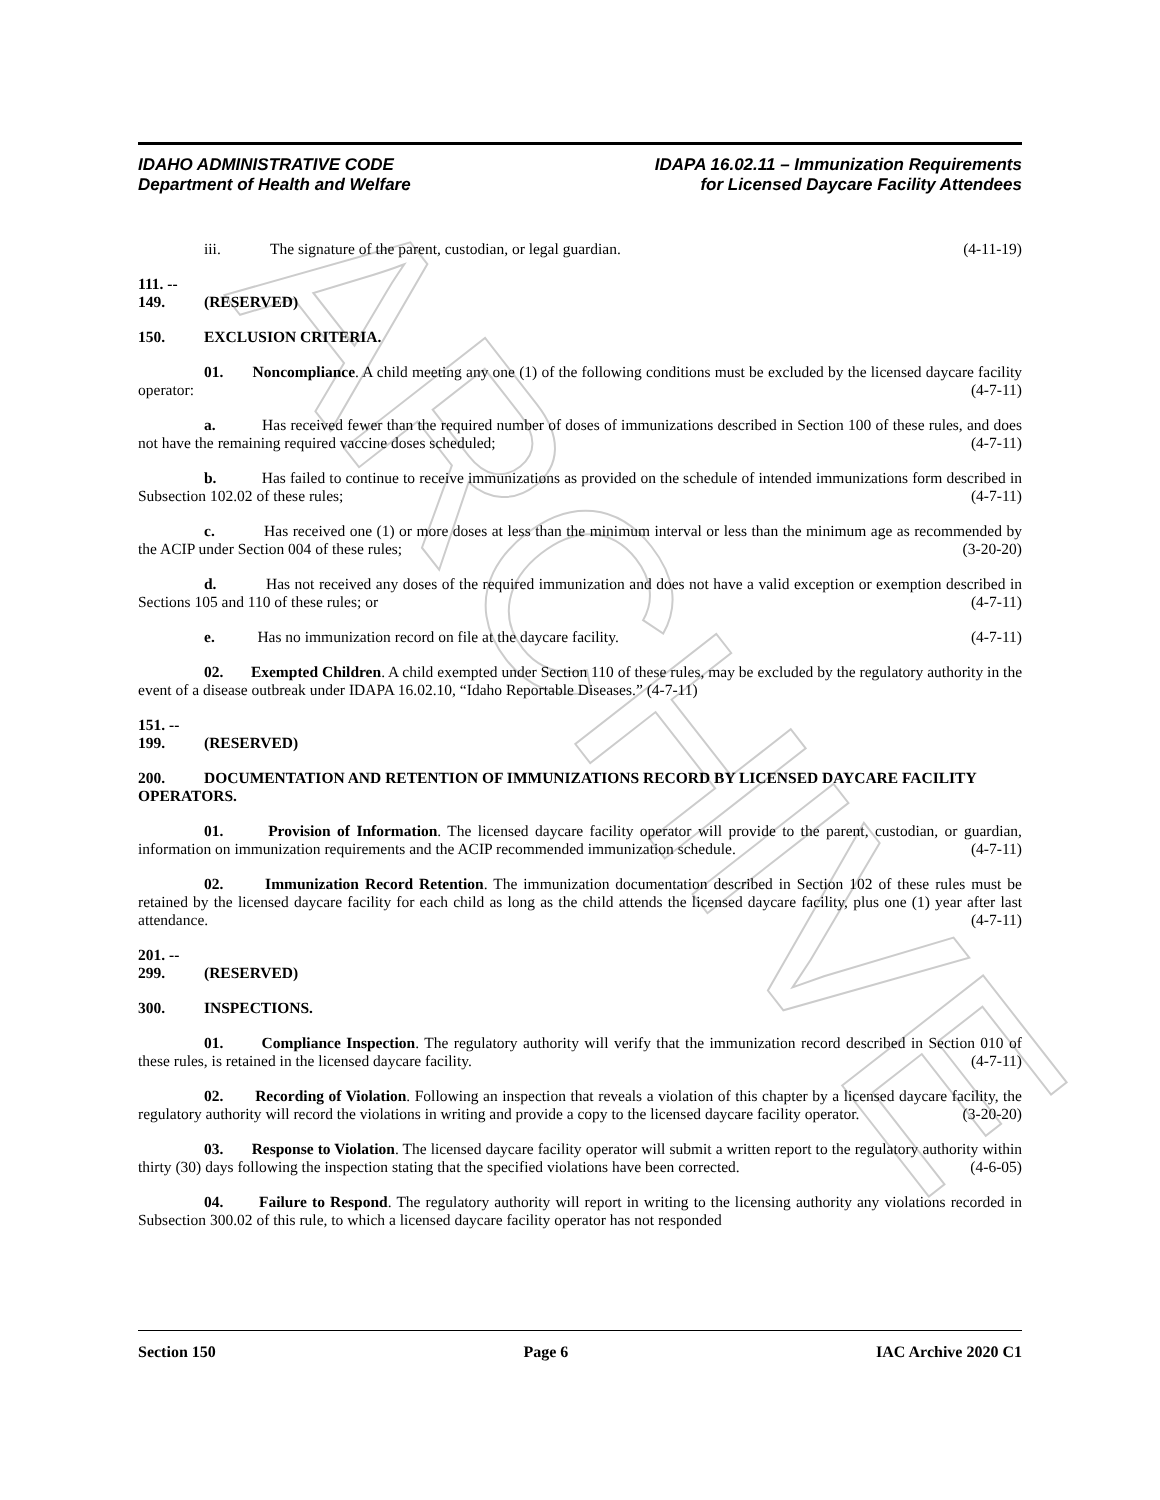ARCHIVE
IDAHO ADMINISTRATIVE CODE
Department of Health and Welfare
IDAPA 16.02.11 – Immunization Requirements
for Licensed Daycare Facility Attendees
iii. The signature of the parent, custodian, or legal guardian. (4-11-19)
111. -- 149. (RESERVED)
150. EXCLUSION CRITERIA.
01. Noncompliance. A child meeting any one (1) of the following conditions must be excluded by the licensed daycare facility operator: (4-7-11)
a. Has received fewer than the required number of doses of immunizations described in Section 100 of these rules, and does not have the remaining required vaccine doses scheduled; (4-7-11)
b. Has failed to continue to receive immunizations as provided on the schedule of intended immunizations form described in Subsection 102.02 of these rules; (4-7-11)
c. Has received one (1) or more doses at less than the minimum interval or less than the minimum age as recommended by the ACIP under Section 004 of these rules; (3-20-20)
d. Has not received any doses of the required immunization and does not have a valid exception or exemption described in Sections 105 and 110 of these rules; or (4-7-11)
e. Has no immunization record on file at the daycare facility. (4-7-11)
02. Exempted Children. A child exempted under Section 110 of these rules, may be excluded by the regulatory authority in the event of a disease outbreak under IDAPA 16.02.10, “Idaho Reportable Diseases.” (4-7-11)
151. -- 199. (RESERVED)
200. DOCUMENTATION AND RETENTION OF IMMUNIZATIONS RECORD BY LICENSED DAYCARE FACILITY OPERATORS.
01. Provision of Information. The licensed daycare facility operator will provide to the parent, custodian, or guardian, information on immunization requirements and the ACIP recommended immunization schedule. (4-7-11)
02. Immunization Record Retention. The immunization documentation described in Section 102 of these rules must be retained by the licensed daycare facility for each child as long as the child attends the licensed daycare facility, plus one (1) year after last attendance. (4-7-11)
201. -- 299. (RESERVED)
300. INSPECTIONS.
01. Compliance Inspection. The regulatory authority will verify that the immunization record described in Section 010 of these rules, is retained in the licensed daycare facility. (4-7-11)
02. Recording of Violation. Following an inspection that reveals a violation of this chapter by a licensed daycare facility, the regulatory authority will record the violations in writing and provide a copy to the licensed daycare facility operator. (3-20-20)
03. Response to Violation. The licensed daycare facility operator will submit a written report to the regulatory authority within thirty (30) days following the inspection stating that the specified violations have been corrected. (4-6-05)
04. Failure to Respond. The regulatory authority will report in writing to the licensing authority any violations recorded in Subsection 300.02 of this rule, to which a licensed daycare facility operator has not responded
Section 150 Page 6 IAC Archive 2020 C1